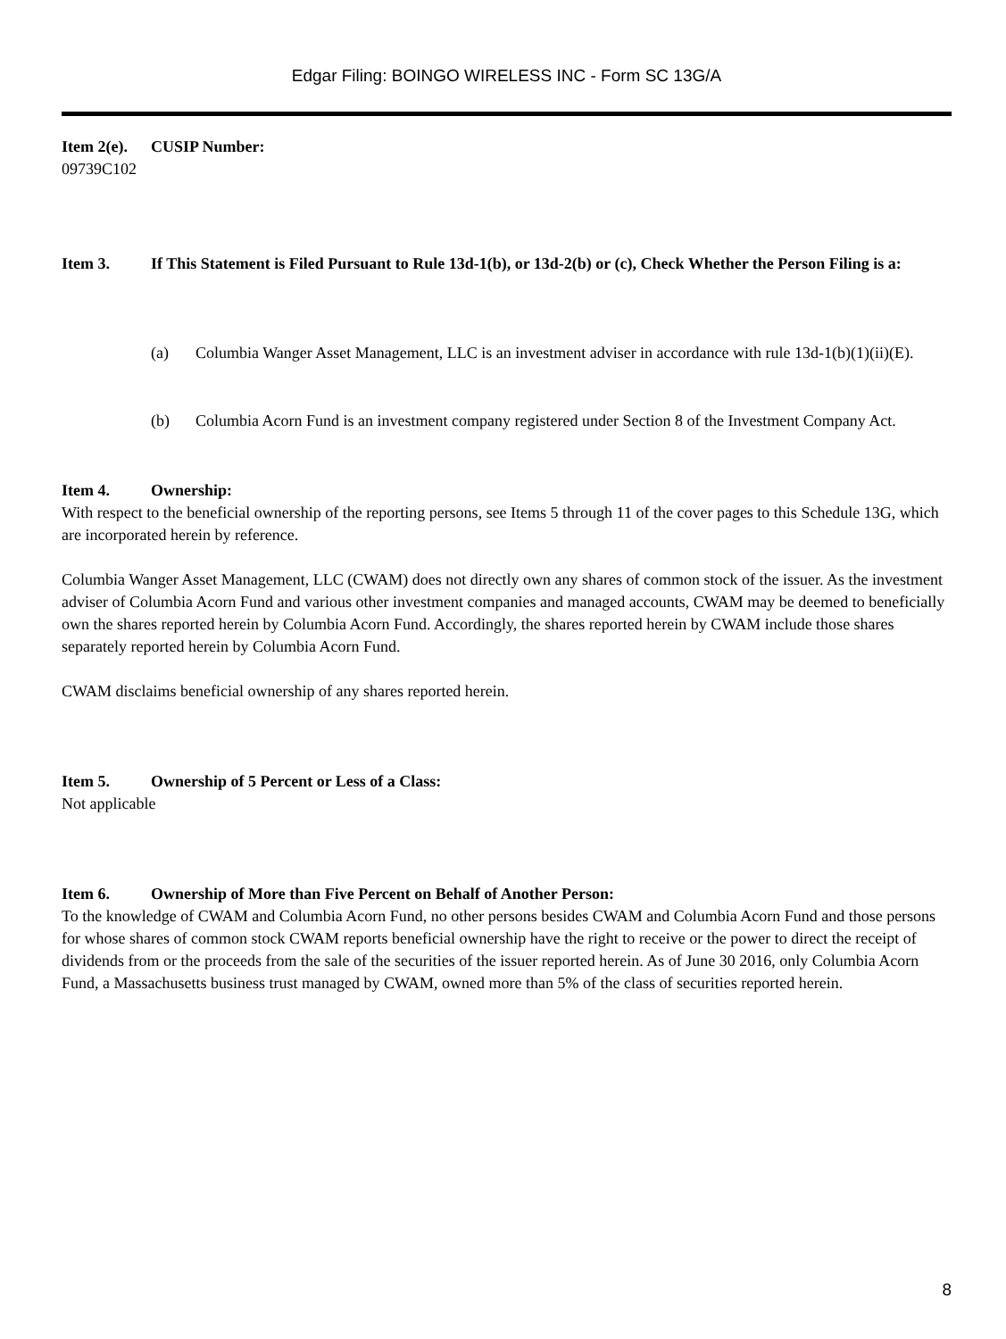Edgar Filing: BOINGO WIRELESS INC - Form SC 13G/A
Item 2(e). CUSIP Number:
09739C102
Item 3. If This Statement is Filed Pursuant to Rule 13d-1(b), or 13d-2(b) or (c), Check Whether the Person Filing is a:
(a) Columbia Wanger Asset Management, LLC is an investment adviser in accordance with rule 13d-1(b)(1)(ii)(E).
(b) Columbia Acorn Fund is an investment company registered under Section 8 of the Investment Company Act.
Item 4. Ownership:
With respect to the beneficial ownership of the reporting persons, see Items 5 through 11 of the cover pages to this Schedule 13G, which are incorporated herein by reference.
Columbia Wanger Asset Management, LLC (CWAM) does not directly own any shares of common stock of the issuer. As the investment adviser of Columbia Acorn Fund and various other investment companies and managed accounts, CWAM may be deemed to beneficially own the shares reported herein by Columbia Acorn Fund. Accordingly, the shares reported herein by CWAM include those shares separately reported herein by Columbia Acorn Fund.
CWAM disclaims beneficial ownership of any shares reported herein.
Item 5. Ownership of 5 Percent or Less of a Class:
Not applicable
Item 6. Ownership of More than Five Percent on Behalf of Another Person:
To the knowledge of CWAM and Columbia Acorn Fund, no other persons besides CWAM and Columbia Acorn Fund and those persons for whose shares of common stock CWAM reports beneficial ownership have the right to receive or the power to direct the receipt of dividends from or the proceeds from the sale of the securities of the issuer reported herein. As of June 30 2016, only Columbia Acorn Fund, a Massachusetts business trust managed by CWAM, owned more than 5% of the class of securities reported herein.
8